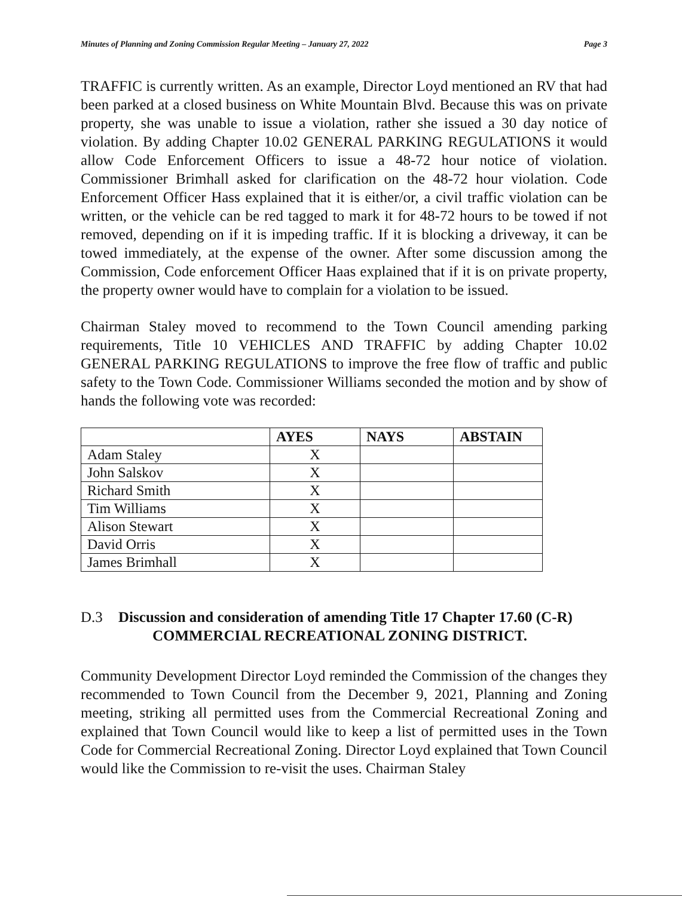Minutes of Planning and Zoning Commission Regular Meeting – January 27, 2022 Page 3
TRAFFIC is currently written. As an example, Director Loyd mentioned an RV that had been parked at a closed business on White Mountain Blvd. Because this was on private property, she was unable to issue a violation, rather she issued a 30 day notice of violation. By adding Chapter 10.02 GENERAL PARKING REGULATIONS it would allow Code Enforcement Officers to issue a 48-72 hour notice of violation. Commissioner Brimhall asked for clarification on the 48-72 hour violation. Code Enforcement Officer Hass explained that it is either/or, a civil traffic violation can be written, or the vehicle can be red tagged to mark it for 48-72 hours to be towed if not removed, depending on if it is impeding traffic. If it is blocking a driveway, it can be towed immediately, at the expense of the owner. After some discussion among the Commission, Code enforcement Officer Haas explained that if it is on private property, the property owner would have to complain for a violation to be issued.
Chairman Staley moved to recommend to the Town Council amending parking requirements, Title 10 VEHICLES AND TRAFFIC by adding Chapter 10.02 GENERAL PARKING REGULATIONS to improve the free flow of traffic and public safety to the Town Code. Commissioner Williams seconded the motion and by show of hands the following vote was recorded:
| | AYES | NAYS | ABSTAIN |
| --- | --- | --- | --- |
| Adam Staley | X | | |
| John Salskov | X | | |
| Richard Smith | X | | |
| Tim Williams | X | | |
| Alison Stewart | X | | |
| David Orris | X | | |
| James Brimhall | X | | |
D.3 Discussion and consideration of amending Title 17 Chapter 17.60 (C-R)
COMMERCIAL RECREATIONAL ZONING DISTRICT.
Community Development Director Loyd reminded the Commission of the changes they recommended to Town Council from the December 9, 2021, Planning and Zoning meeting, striking all permitted uses from the Commercial Recreational Zoning and explained that Town Council would like to keep a list of permitted uses in the Town Code for Commercial Recreational Zoning. Director Loyd explained that Town Council would like the Commission to re-visit the uses. Chairman Staley